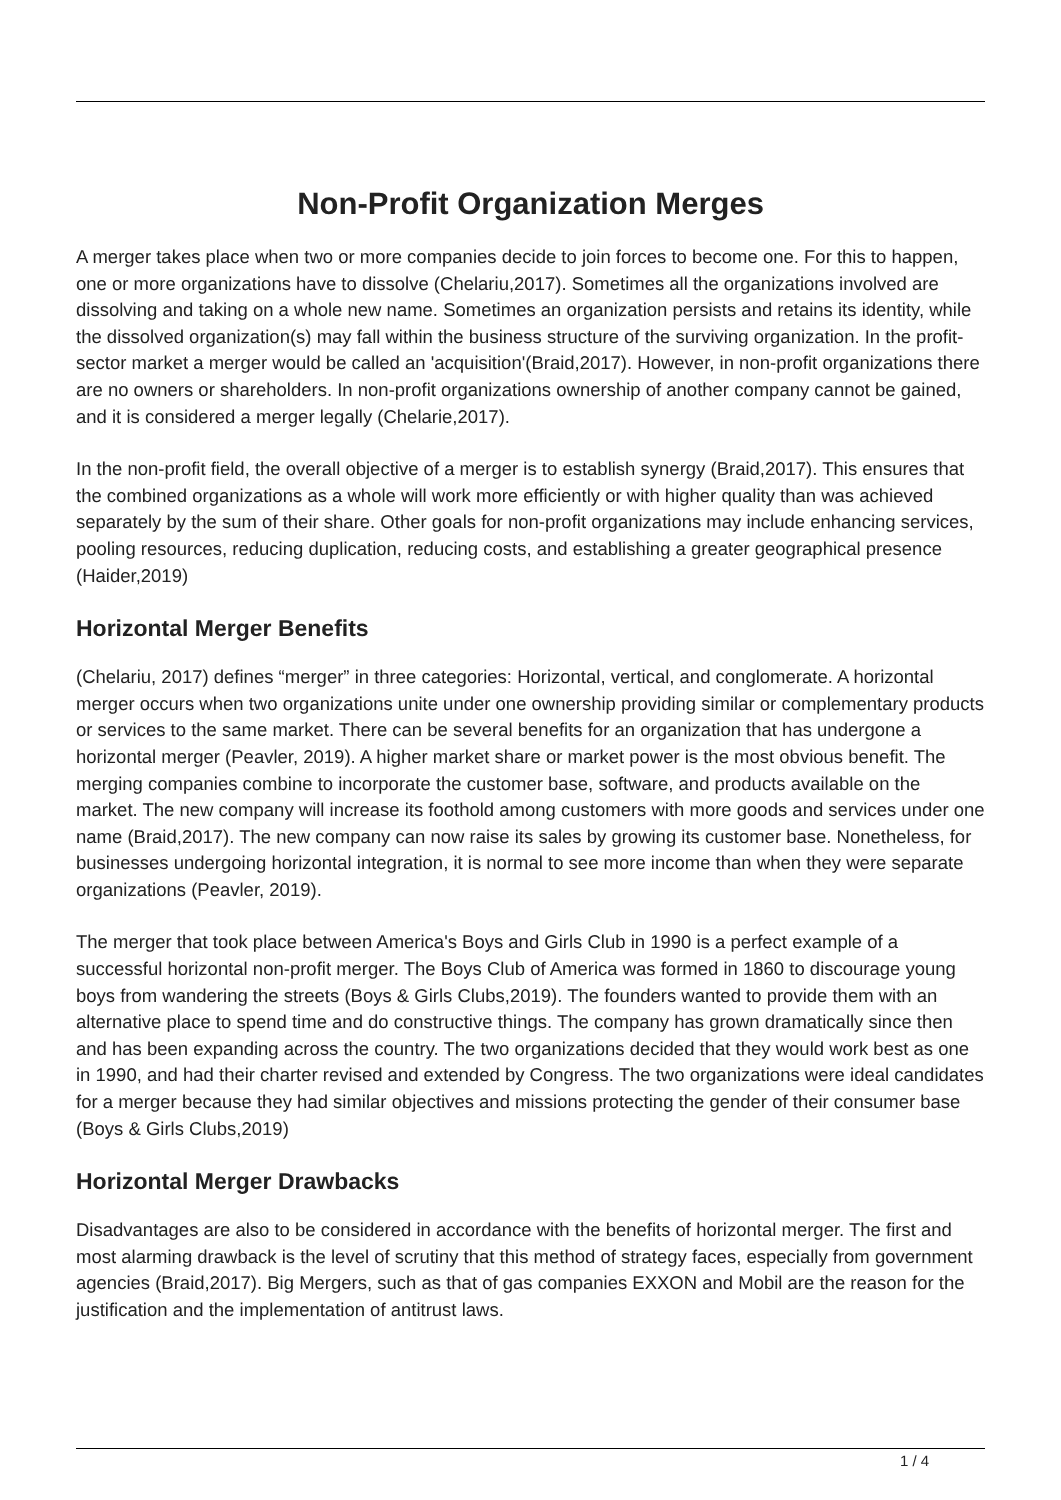Non-Profit Organization Merges
A merger takes place when two or more companies decide to join forces to become one. For this to happen, one or more organizations have to dissolve (Chelariu,2017). Sometimes all the organizations involved are dissolving and taking on a whole new name. Sometimes an organization persists and retains its identity, while the dissolved organization(s) may fall within the business structure of the surviving organization. In the profit-sector market a merger would be called an 'acquisition'(Braid,2017). However, in non-profit organizations there are no owners or shareholders. In non-profit organizations ownership of another company cannot be gained, and it is considered a merger legally (Chelarie,2017).
In the non-profit field, the overall objective of a merger is to establish synergy (Braid,2017). This ensures that the combined organizations as a whole will work more efficiently or with higher quality than was achieved separately by the sum of their share. Other goals for non-profit organizations may include enhancing services, pooling resources, reducing duplication, reducing costs, and establishing a greater geographical presence (Haider,2019)
Horizontal Merger Benefits
(Chelariu, 2017) defines “merger” in three categories: Horizontal, vertical, and conglomerate. A horizontal merger occurs when two organizations unite under one ownership providing similar or complementary products or services to the same market. There can be several benefits for an organization that has undergone a horizontal merger (Peavler, 2019). A higher market share or market power is the most obvious benefit. The merging companies combine to incorporate the customer base, software, and products available on the market. The new company will increase its foothold among customers with more goods and services under one name (Braid,2017). The new company can now raise its sales by growing its customer base. Nonetheless, for businesses undergoing horizontal integration, it is normal to see more income than when they were separate organizations (Peavler, 2019).
The merger that took place between America's Boys and Girls Club in 1990 is a perfect example of a successful horizontal non-profit merger. The Boys Club of America was formed in 1860 to discourage young boys from wandering the streets (Boys & Girls Clubs,2019). The founders wanted to provide them with an alternative place to spend time and do constructive things. The company has grown dramatically since then and has been expanding across the country. The two organizations decided that they would work best as one in 1990, and had their charter revised and extended by Congress. The two organizations were ideal candidates for a merger because they had similar objectives and missions protecting the gender of their consumer base (Boys & Girls Clubs,2019)
Horizontal Merger Drawbacks
Disadvantages are also to be considered in accordance with the benefits of horizontal merger. The first and most alarming drawback is the level of scrutiny that this method of strategy faces, especially from government agencies (Braid,2017). Big Mergers, such as that of gas companies EXXON and Mobil are the reason for the justification and the implementation of antitrust laws.
1 / 4